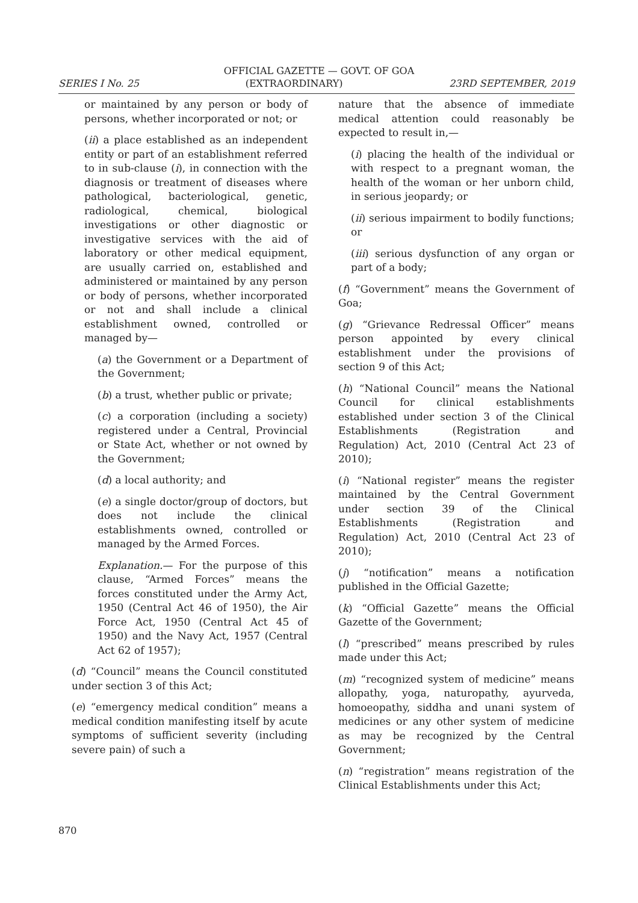OFFICIAL GAZETTE — GOVT. OF GOA
SERIES I No. 25 (EXTRAORDINARY) 23RD SEPTEMBER, 2019
or maintained by any person or body of persons, whether incorporated or not; or
(ii) a place established as an independent entity or part of an establishment referred to in sub-clause (i), in connection with the diagnosis or treatment of diseases where pathological, bacteriological, genetic, radiological, chemical, biological investigations or other diagnostic or investigative services with the aid of laboratory or other medical equipment, are usually carried on, established and administered or maintained by any person or body of persons, whether incorporated or not and shall include a clinical establishment owned, controlled or managed by—
(a) the Government or a Department of the Government;
(b) a trust, whether public or private;
(c) a corporation (including a society) registered under a Central, Provincial or State Act, whether or not owned by the Government;
(d) a local authority; and
(e) a single doctor/group of doctors, but does not include the clinical establishments owned, controlled or managed by the Armed Forces.
Explanation.— For the purpose of this clause, “Armed Forces” means the forces constituted under the Army Act, 1950 (Central Act 46 of 1950), the Air Force Act, 1950 (Central Act 45 of 1950) and the Navy Act, 1957 (Central Act 62 of 1957);
(d) “Council” means the Council constituted under section 3 of this Act;
(e) “emergency medical condition” means a medical condition manifesting itself by acute symptoms of sufficient severity (including severe pain) of such a
nature that the absence of immediate medical attention could reasonably be expected to result in,—
(i) placing the health of the individual or with respect to a pregnant woman, the health of the woman or her unborn child, in serious jeopardy; or
(ii) serious impairment to bodily functions; or
(iii) serious dysfunction of any organ or part of a body;
(f) “Government” means the Government of Goa;
(g) “Grievance Redressal Officer” means person appointed by every clinical establishment under the provisions of section 9 of this Act;
(h) “National Council” means the National Council for clinical establishments established under section 3 of the Clinical Establishments (Registration and Regulation) Act, 2010 (Central Act 23 of 2010);
(i) “National register” means the register maintained by the Central Government under section 39 of the Clinical Establishments (Registration and Regulation) Act, 2010 (Central Act 23 of 2010);
(j) “notification” means a notification published in the Official Gazette;
(k) “Official Gazette” means the Official Gazette of the Government;
(l) “prescribed” means prescribed by rules made under this Act;
(m) “recognized system of medicine” means allopathy, yoga, naturopathy, ayurveda, homoeopathy, siddha and unani system of medicines or any other system of medicine as may be recognized by the Central Government;
(n) “registration” means registration of the Clinical Establishments under this Act;
870